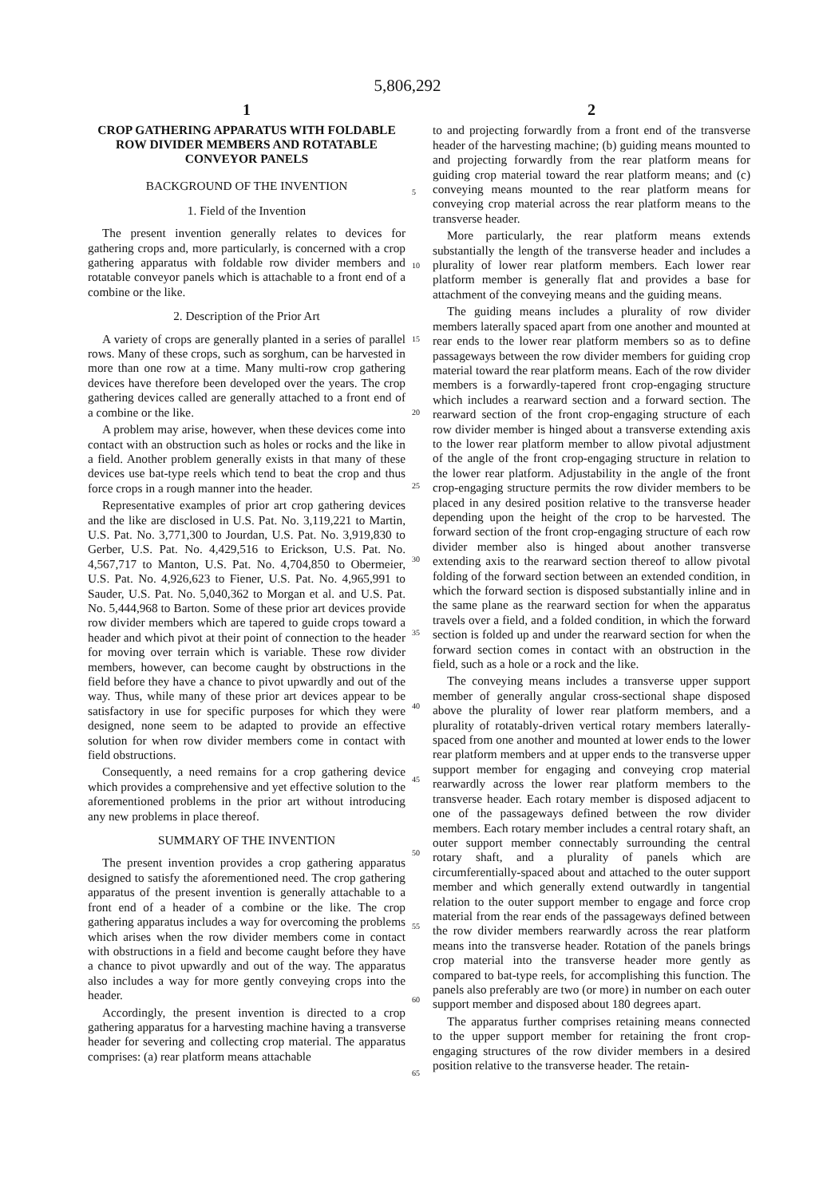5,806,292
1
CROP GATHERING APPARATUS WITH FOLDABLE ROW DIVIDER MEMBERS AND ROTATABLE CONVEYOR PANELS
BACKGROUND OF THE INVENTION
1. Field of the Invention
The present invention generally relates to devices for gathering crops and, more particularly, is concerned with a crop gathering apparatus with foldable row divider members and rotatable conveyor panels which is attachable to a front end of a combine or the like.
2. Description of the Prior Art
A variety of crops are generally planted in a series of parallel rows. Many of these crops, such as sorghum, can be harvested in more than one row at a time. Many multi-row crop gathering devices have therefore been developed over the years. The crop gathering devices called are generally attached to a front end of a combine or the like.
A problem may arise, however, when these devices come into contact with an obstruction such as holes or rocks and the like in a field. Another problem generally exists in that many of these devices use bat-type reels which tend to beat the crop and thus force crops in a rough manner into the header.
Representative examples of prior art crop gathering devices and the like are disclosed in U.S. Pat. No. 3,119,221 to Martin, U.S. Pat. No. 3,771,300 to Jourdan, U.S. Pat. No. 3,919,830 to Gerber, U.S. Pat. No. 4,429,516 to Erickson, U.S. Pat. No. 4,567,717 to Manton, U.S. Pat. No. 4,704,850 to Obermeier, U.S. Pat. No. 4,926,623 to Fiener, U.S. Pat. No. 4,965,991 to Sauder, U.S. Pat. No. 5,040,362 to Morgan et al. and U.S. Pat. No. 5,444,968 to Barton. Some of these prior art devices provide row divider members which are tapered to guide crops toward a header and which pivot at their point of connection to the header for moving over terrain which is variable. These row divider members, however, can become caught by obstructions in the field before they have a chance to pivot upwardly and out of the way. Thus, while many of these prior art devices appear to be satisfactory in use for specific purposes for which they were designed, none seem to be adapted to provide an effective solution for when row divider members come in contact with field obstructions.
Consequently, a need remains for a crop gathering device which provides a comprehensive and yet effective solution to the aforementioned problems in the prior art without introducing any new problems in place thereof.
SUMMARY OF THE INVENTION
The present invention provides a crop gathering apparatus designed to satisfy the aforementioned need. The crop gathering apparatus of the present invention is generally attachable to a front end of a header of a combine or the like. The crop gathering apparatus includes a way for overcoming the problems which arises when the row divider members come in contact with obstructions in a field and become caught before they have a chance to pivot upwardly and out of the way. The apparatus also includes a way for more gently conveying crops into the header.
Accordingly, the present invention is directed to a crop gathering apparatus for a harvesting machine having a transverse header for severing and collecting crop material. The apparatus comprises: (a) rear platform means attachable
2
to and projecting forwardly from a front end of the transverse header of the harvesting machine; (b) guiding means mounted to and projecting forwardly from the rear platform means for guiding crop material toward the rear platform means; and (c) conveying means mounted to the rear platform means for conveying crop material across the rear platform means to the transverse header.
More particularly, the rear platform means extends substantially the length of the transverse header and includes a plurality of lower rear platform members. Each lower rear platform member is generally flat and provides a base for attachment of the conveying means and the guiding means.
The guiding means includes a plurality of row divider members laterally spaced apart from one another and mounted at rear ends to the lower rear platform members so as to define passageways between the row divider members for guiding crop material toward the rear platform means. Each of the row divider members is a forwardly-tapered front crop-engaging structure which includes a rearward section and a forward section. The rearward section of the front crop-engaging structure of each row divider member is hinged about a transverse extending axis to the lower rear platform member to allow pivotal adjustment of the angle of the front crop-engaging structure in relation to the lower rear platform. Adjustability in the angle of the front crop-engaging structure permits the row divider members to be placed in any desired position relative to the transverse header depending upon the height of the crop to be harvested. The forward section of the front crop-engaging structure of each row divider member also is hinged about another transverse extending axis to the rearward section thereof to allow pivotal folding of the forward section between an extended condition, in which the forward section is disposed substantially inline and in the same plane as the rearward section for when the apparatus travels over a field, and a folded condition, in which the forward section is folded up and under the rearward section for when the forward section comes in contact with an obstruction in the field, such as a hole or a rock and the like.
The conveying means includes a transverse upper support member of generally angular cross-sectional shape disposed above the plurality of lower rear platform members, and a plurality of rotatably-driven vertical rotary members laterally-spaced from one another and mounted at lower ends to the lower rear platform members and at upper ends to the transverse upper support member for engaging and conveying crop material rearwardly across the lower rear platform members to the transverse header. Each rotary member is disposed adjacent to one of the passageways defined between the row divider members. Each rotary member includes a central rotary shaft, an outer support member connectably surrounding the central rotary shaft, and a plurality of panels which are circumferentially-spaced about and attached to the outer support member and which generally extend outwardly in tangential relation to the outer support member to engage and force crop material from the rear ends of the passageways defined between the row divider members rearwardly across the rear platform means into the transverse header. Rotation of the panels brings crop material into the transverse header more gently as compared to bat-type reels, for accomplishing this function. The panels also preferably are two (or more) in number on each outer support member and disposed about 180 degrees apart.
The apparatus further comprises retaining means connected to the upper support member for retaining the front crop-engaging structures of the row divider members in a desired position relative to the transverse header. The retain-
5
10
15
20
25
30
35
40
45
50
55
60
65